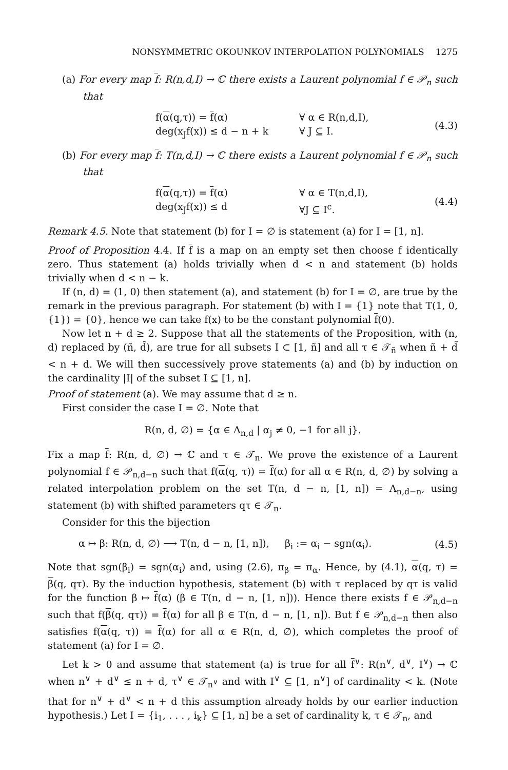NONSYMMETRIC OKOUNKOV INTERPOLATION POLYNOMIALS 1275
(a) For every map f: R(n,d,I) → ℂ there exists a Laurent polynomial f ∈ 𝒫<sub>n</sub> such that
f(α(q,τ)) = f(α) ∀ α ∈ R(n,d,I),
deg(x<sub>J</sub>f(x)) ≤ d − n + k ∀ J ⊆ I.
(4.3)
(b) For every map f: T(n,d,I) → ℂ there exists a Laurent polynomial f ∈ 𝒫<sub>n</sub> such that
f(α(q,τ)) = f(α) ∀ α ∈ T(n,d,I),
deg(x<sub>J</sub>f(x)) ≤ d ∀J ⊆ I<sup>c</sup>.
(4.4)
Remark 4.5. Note that statement (b) for I = ∅ is statement (a) for I = [1, n].
Proof of Proposition 4.4. If f is a map on an empty set then choose f identically zero. Thus statement (a) holds trivially when d < n and statement (b) holds trivially when d < n − k.
If (n, d) = (1, 0) then statement (a), and statement (b) for I = ∅, are true by the remark in the previous paragraph. For statement (b) with I = {1} note that T(1, 0, {1}) = {0}, hence we can take f(x) to be the constant polynomial f(0).
Now let n + d ≥ 2. Suppose that all the statements of the Proposition, with (n, d) replaced by (ñ, d̃), are true for all subsets I ⊂ [1, ñ] and all τ ∈ 𝒯<sub>ñ</sub> when ñ + d̃ < n + d. We will then successively prove statements (a) and (b) by induction on the cardinality |I| of the subset I ⊆ [1, n].
Proof of statement (a). We may assume that d ≥ n.
First consider the case I = ∅. Note that
R(n, d, ∅) = {α ∈ Λ<sub>n,d</sub> | α<sub>j</sub> ≠ 0, −1 for all j}.
Fix a map f: R(n, d, ∅) → ℂ and τ ∈ 𝒯<sub>n</sub>. We prove the existence of a Laurent polynomial f ∈ 𝒫<sub>n,d−n</sub> such that f(α(q, τ)) = f(α) for all α ∈ R(n, d, ∅) by solving a related interpolation problem on the set T(n, d − n, [1, n]) = Λ<sub>n,d−n</sub>, using statement (b) with shifted parameters qτ ∈ 𝒯<sub>n</sub>.
Consider for this the bijection
α ↦ β: R(n, d, ∅) ⟶ T(n, d − n, [1, n]), β<sub>i</sub> := α<sub>i</sub> − sgn(α<sub>i</sub>).
(4.5)
Note that sgn(β<sub>i</sub>) = sgn(α<sub>i</sub>) and, using (2.6), π<sub>β</sub> = π<sub>α</sub>. Hence, by (4.1), α(q, τ) = β(q, qτ). By the induction hypothesis, statement (b) with τ replaced by qτ is valid for the function β ↦ f(α) (β ∈ T(n, d − n, [1, n])). Hence there exists f ∈ 𝒫<sub>n,d−n</sub> such that f(β(q, qτ)) = f(α) for all β ∈ T(n, d − n, [1, n]). But f ∈ 𝒫<sub>n,d−n</sub> then also satisfies f(α(q, τ)) = f(α) for all α ∈ R(n, d, ∅), which completes the proof of statement (a) for I = ∅.
Let k > 0 and assume that statement (a) is true for all f<sup>∨</sup>: R(n<sup>∨</sup>, d<sup>∨</sup>, I<sup>∨</sup>) → ℂ when n<sup>∨</sup> + d<sup>∨</sup> ≤ n + d, τ<sup>∨</sup> ∈ 𝒯<sub>n<sup>∨</sup></sub> and with I<sup>∨</sup> ⊆ [1, n<sup>∨</sup>] of cardinality < k. (Note that for n<sup>∨</sup> + d<sup>∨</sup> < n + d this assumption already holds by our earlier induction hypothesis.) Let I = {i<sub>1</sub>, . . . , i<sub>k</sub>} ⊆ [1, n] be a set of cardinality k, τ ∈ 𝒯<sub>n</sub>, and